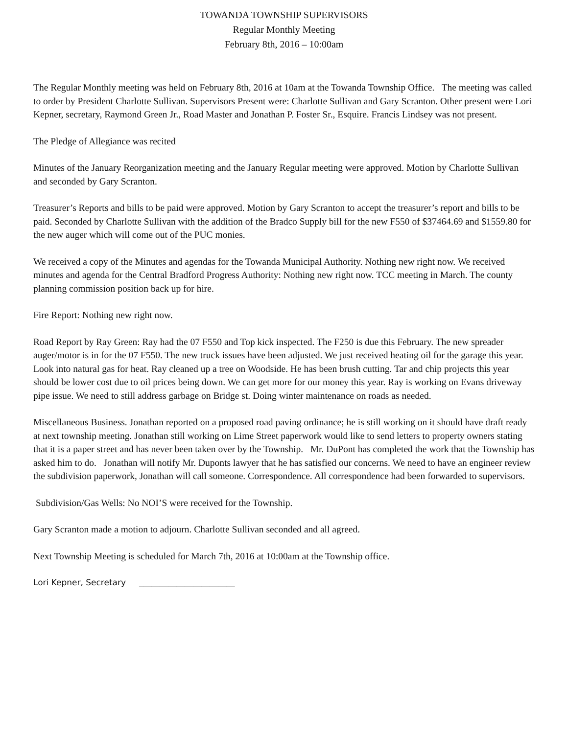TOWANDA TOWNSHIP SUPERVISORS
Regular Monthly Meeting
February 8th, 2016 – 10:00am
The Regular Monthly meeting was held on February 8th, 2016 at 10am at the Towanda Township Office. The meeting was called to order by President Charlotte Sullivan. Supervisors Present were: Charlotte Sullivan and Gary Scranton. Other present were Lori Kepner, secretary, Raymond Green Jr., Road Master and Jonathan P. Foster Sr., Esquire. Francis Lindsey was not present.
The Pledge of Allegiance was recited
Minutes of the January Reorganization meeting and the January Regular meeting were approved. Motion by Charlotte Sullivan and seconded by Gary Scranton.
Treasurer’s Reports and bills to be paid were approved. Motion by Gary Scranton to accept the treasurer’s report and bills to be paid. Seconded by Charlotte Sullivan with the addition of the Bradco Supply bill for the new F550 of $37464.69 and $1559.80 for the new auger which will come out of the PUC monies.
We received a copy of the Minutes and agendas for the Towanda Municipal Authority. Nothing new right now. We received minutes and agenda for the Central Bradford Progress Authority: Nothing new right now. TCC meeting in March. The county planning commission position back up for hire.
Fire Report: Nothing new right now.
Road Report by Ray Green: Ray had the 07 F550 and Top kick inspected. The F250 is due this February. The new spreader auger/motor is in for the 07 F550. The new truck issues have been adjusted. We just received heating oil for the garage this year. Look into natural gas for heat. Ray cleaned up a tree on Woodside. He has been brush cutting. Tar and chip projects this year should be lower cost due to oil prices being down. We can get more for our money this year. Ray is working on Evans driveway pipe issue. We need to still address garbage on Bridge st. Doing winter maintenance on roads as needed.
Miscellaneous Business. Jonathan reported on a proposed road paving ordinance; he is still working on it should have draft ready at next township meeting. Jonathan still working on Lime Street paperwork would like to send letters to property owners stating that it is a paper street and has never been taken over by the Township. Mr. DuPont has completed the work that the Township has asked him to do. Jonathan will notify Mr. Duponts lawyer that he has satisfied our concerns. We need to have an engineer review the subdivision paperwork, Jonathan will call someone. Correspondence. All correspondence had been forwarded to supervisors.
Subdivision/Gas Wells: No NOI’S were received for the Township.
Gary Scranton made a motion to adjourn. Charlotte Sullivan seconded and all agreed.
Next Township Meeting is scheduled for March 7th, 2016 at 10:00am at the Township office.
Lori Kepner, Secretary _______________________